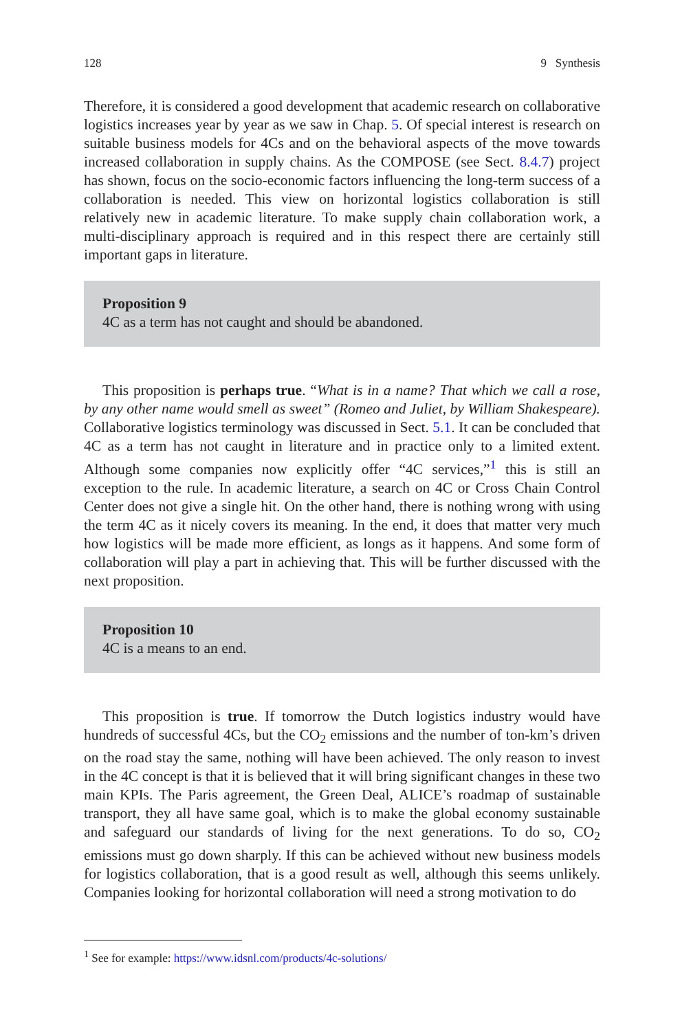128 9 Synthesis
Therefore, it is considered a good development that academic research on collaborative logistics increases year by year as we saw in Chap. 5. Of special interest is research on suitable business models for 4Cs and on the behavioral aspects of the move towards increased collaboration in supply chains. As the COMPOSE (see Sect. 8.4.7) project has shown, focus on the socio-economic factors influencing the long-term success of a collaboration is needed. This view on horizontal logistics collaboration is still relatively new in academic literature. To make supply chain collaboration work, a multi-disciplinary approach is required and in this respect there are certainly still important gaps in literature.
Proposition 9
4C as a term has not caught and should be abandoned.
This proposition is perhaps true. “What is in a name? That which we call a rose, by any other name would smell as sweet” (Romeo and Juliet, by William Shakespeare). Collaborative logistics terminology was discussed in Sect. 5.1. It can be concluded that 4C as a term has not caught in literature and in practice only to a limited extent. Although some companies now explicitly offer “4C services,”<sup>1</sup> this is still an exception to the rule. In academic literature, a search on 4C or Cross Chain Control Center does not give a single hit. On the other hand, there is nothing wrong with using the term 4C as it nicely covers its meaning. In the end, it does that matter very much how logistics will be made more efficient, as longs as it happens. And some form of collaboration will play a part in achieving that. This will be further discussed with the next proposition.
Proposition 10
4C is a means to an end.
This proposition is true. If tomorrow the Dutch logistics industry would have hundreds of successful 4Cs, but the CO<sub>2</sub> emissions and the number of ton-km’s driven on the road stay the same, nothing will have been achieved. The only reason to invest in the 4C concept is that it is believed that it will bring significant changes in these two main KPIs. The Paris agreement, the Green Deal, ALICE’s roadmap of sustainable transport, they all have same goal, which is to make the global economy sustainable and safeguard our standards of living for the next generations. To do so, CO<sub>2</sub> emissions must go down sharply. If this can be achieved without new business models for logistics collaboration, that is a good result as well, although this seems unlikely. Companies looking for horizontal collaboration will need a strong motivation to do
<sup>1</sup> See for example: https://www.idsnl.com/products/4c-solutions/